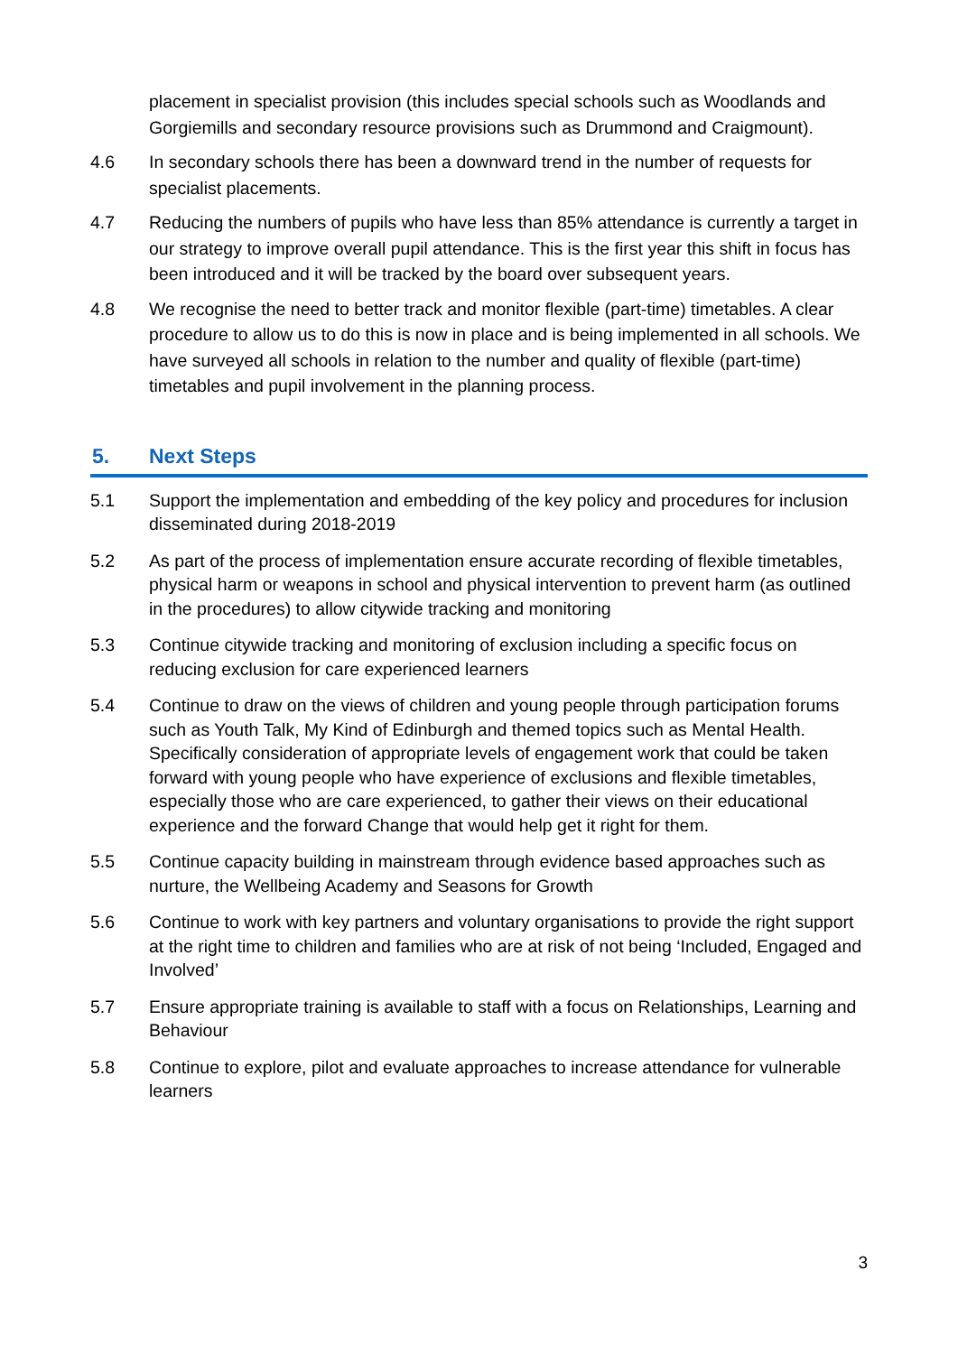placement in specialist provision (this includes special schools such as Woodlands and Gorgiemills and secondary resource provisions such as Drummond and Craigmount).
4.6 In secondary schools there has been a downward trend in the number of requests for specialist placements.
4.7 Reducing the numbers of pupils who have less than 85% attendance is currently a target in our strategy to improve overall pupil attendance. This is the first year this shift in focus has been introduced and it will be tracked by the board over subsequent years.
4.8 We recognise the need to better track and monitor flexible (part-time) timetables. A clear procedure to allow us to do this is now in place and is being implemented in all schools. We have surveyed all schools in relation to the number and quality of flexible (part-time) timetables and pupil involvement in the planning process.
5. Next Steps
5.1 Support the implementation and embedding of the key policy and procedures for inclusion disseminated during 2018-2019
5.2 As part of the process of implementation ensure accurate recording of flexible timetables, physical harm or weapons in school and physical intervention to prevent harm (as outlined in the procedures) to allow citywide tracking and monitoring
5.3 Continue citywide tracking and monitoring of exclusion including a specific focus on reducing exclusion for care experienced learners
5.4 Continue to draw on the views of children and young people through participation forums such as Youth Talk, My Kind of Edinburgh and themed topics such as Mental Health. Specifically consideration of appropriate levels of engagement work that could be taken forward with young people who have experience of exclusions and flexible timetables, especially those who are care experienced, to gather their views on their educational experience and the forward Change that would help get it right for them.
5.5 Continue capacity building in mainstream through evidence based approaches such as nurture, the Wellbeing Academy and Seasons for Growth
5.6 Continue to work with key partners and voluntary organisations to provide the right support at the right time to children and families who are at risk of not being ‘Included, Engaged and Involved’
5.7 Ensure appropriate training is available to staff with a focus on Relationships, Learning and Behaviour
5.8 Continue to explore, pilot and evaluate approaches to increase attendance for vulnerable learners
3